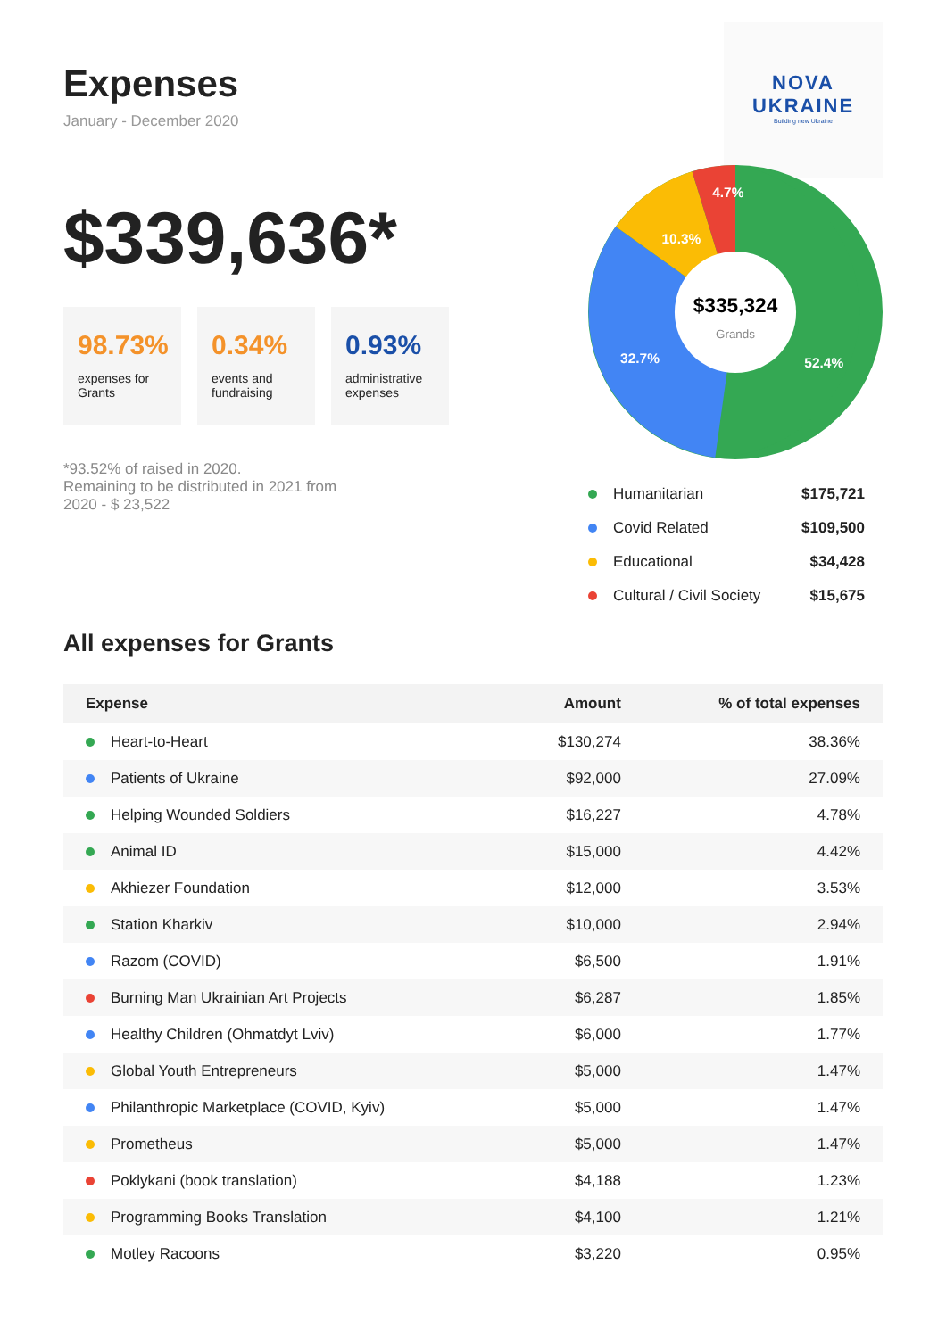Expenses
January - December 2020
NOVA
UKRAINE
Building new Ukraine
$339,636*
98.73%
expenses for Grants
0.34%
events and fundraising
0.93%
administrative expenses
*93.52% of raised in 2020.
Remaining to be distributed in 2021 from 2020 - $ 23,522
$335,324
Grands
52.4%
32.7%
10.3%
4.7%
Humanitarian $175,721
Covid Related $109,500
Educational $34,428
Cultural / Civil Society $15,675
All expenses for Grants
| Expense | Amount | % of total expenses |
| --- | --- | --- |
| Heart-to-Heart | $130,274 | 38.36% |
| Patients of Ukraine | $92,000 | 27.09% |
| Helping Wounded Soldiers | $16,227 | 4.78% |
| Animal ID | $15,000 | 4.42% |
| Akhiezer Foundation | $12,000 | 3.53% |
| Station Kharkiv | $10,000 | 2.94% |
| Razom (COVID) | $6,500 | 1.91% |
| Burning Man Ukrainian Art Projects | $6,287 | 1.85% |
| Healthy Children (Ohmatdyt Lviv) | $6,000 | 1.77% |
| Global Youth Entrepreneurs | $5,000 | 1.47% |
| Philanthropic Marketplace (COVID, Kyiv) | $5,000 | 1.47% |
| Prometheus | $5,000 | 1.47% |
| Poklykani (book translation) | $4,188 | 1.23% |
| Programming Books Translation | $4,100 | 1.21% |
| Motley Racoons | $3,220 | 0.95% |